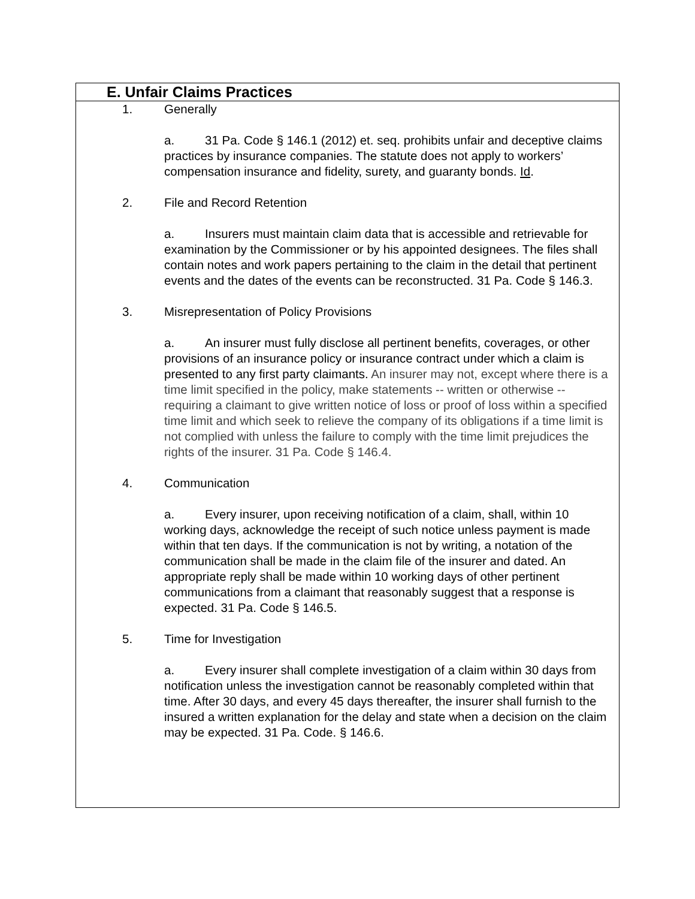E. Unfair Claims Practices
1. Generally
a. 31 Pa. Code § 146.1 (2012) et. seq. prohibits unfair and deceptive claims practices by insurance companies. The statute does not apply to workers’ compensation insurance and fidelity, surety, and guaranty bonds. Id.
2. File and Record Retention
a. Insurers must maintain claim data that is accessible and retrievable for examination by the Commissioner or by his appointed designees. The files shall contain notes and work papers pertaining to the claim in the detail that pertinent events and the dates of the events can be reconstructed. 31 Pa. Code § 146.3.
3. Misrepresentation of Policy Provisions
a. An insurer must fully disclose all pertinent benefits, coverages, or other provisions of an insurance policy or insurance contract under which a claim is presented to any first party claimants. An insurer may not, except where there is a time limit specified in the policy, make statements -- written or otherwise -- requiring a claimant to give written notice of loss or proof of loss within a specified time limit and which seek to relieve the company of its obligations if a time limit is not complied with unless the failure to comply with the time limit prejudices the rights of the insurer. 31 Pa. Code § 146.4.
4. Communication
a. Every insurer, upon receiving notification of a claim, shall, within 10 working days, acknowledge the receipt of such notice unless payment is made within that ten days. If the communication is not by writing, a notation of the communication shall be made in the claim file of the insurer and dated. An appropriate reply shall be made within 10 working days of other pertinent communications from a claimant that reasonably suggest that a response is expected. 31 Pa. Code § 146.5.
5. Time for Investigation
a. Every insurer shall complete investigation of a claim within 30 days from notification unless the investigation cannot be reasonably completed within that time. After 30 days, and every 45 days thereafter, the insurer shall furnish to the insured a written explanation for the delay and state when a decision on the claim may be expected. 31 Pa. Code. § 146.6.